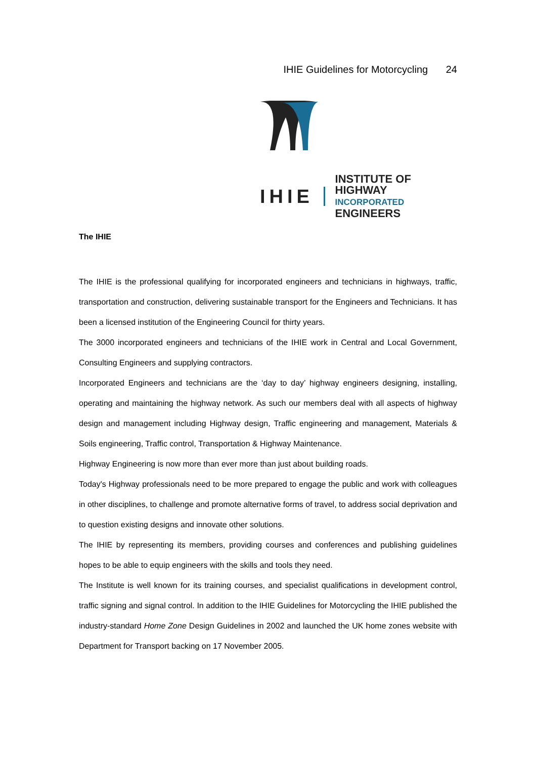IHIE Guidelines for Motorcycling 24
IHIE
INSTITUTE OF HIGHWAY
INCORPORATED ENGINEERS
The IHIE
The IHIE is the professional qualifying for incorporated engineers and technicians in highways, traffic, transportation and construction, delivering sustainable transport for the Engineers and Technicians. It has been a licensed institution of the Engineering Council for thirty years.
The 3000 incorporated engineers and technicians of the IHIE work in Central and Local Government, Consulting Engineers and supplying contractors.
Incorporated Engineers and technicians are the ‘day to day’ highway engineers designing, installing, operating and maintaining the highway network. As such our members deal with all aspects of highway design and management including Highway design, Traffic engineering and management, Materials & Soils engineering, Traffic control, Transportation & Highway Maintenance.
Highway Engineering is now more than ever more than just about building roads.
Today's Highway professionals need to be more prepared to engage the public and work with colleagues in other disciplines, to challenge and promote alternative forms of travel, to address social deprivation and to question existing designs and innovate other solutions.
The IHIE by representing its members, providing courses and conferences and publishing guidelines hopes to be able to equip engineers with the skills and tools they need.
The Institute is well known for its training courses, and specialist qualifications in development control, traffic signing and signal control. In addition to the IHIE Guidelines for Motorcycling the IHIE published the industry-standard Home Zone Design Guidelines in 2002 and launched the UK home zones website with Department for Transport backing on 17 November 2005.